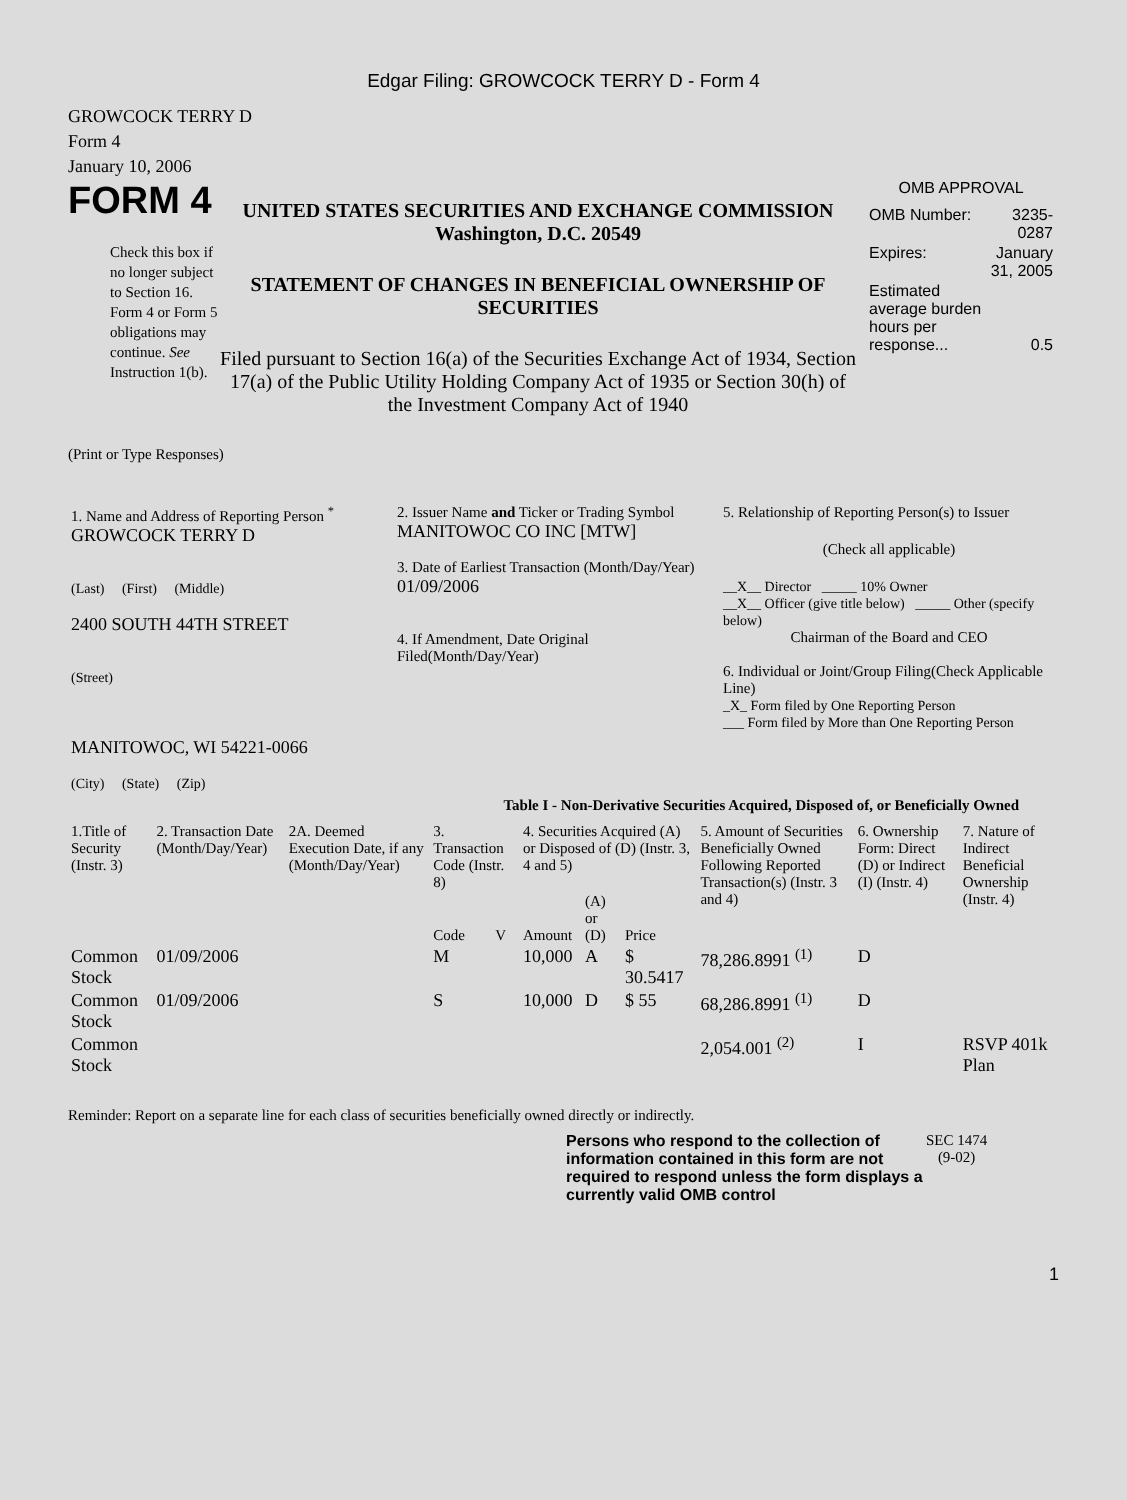Edgar Filing: GROWCOCK TERRY D - Form 4
GROWCOCK TERRY D
Form 4
January 10, 2006
FORM 4
Check this box if no longer subject to Section 16. Form 4 or Form 5 obligations may continue. See Instruction 1(b).
UNITED STATES SECURITIES AND EXCHANGE COMMISSION
Washington, D.C. 20549
STATEMENT OF CHANGES IN BENEFICIAL OWNERSHIP OF SECURITIES
Filed pursuant to Section 16(a) of the Securities Exchange Act of 1934, Section 17(a) of the Public Utility Holding Company Act of 1935 or Section 30(h) of the Investment Company Act of 1940
OMB APPROVAL
| OMB Number: | 3235-0287 |
| Expires: | January 31, 2005 |
| Estimated average burden hours per response... | 0.5 |
(Print or Type Responses)
| 1. Name and Address of Reporting Person <sup>*</sup> GROWCOCK TERRY D (Last) (First) (Middle) 2400 SOUTH 44TH STREET (Street) MANITOWOC, WI 54221-0066 (City) (State) (Zip) | 2. Issuer Name and Ticker or Trading Symbol MANITOWOC CO INC [MTW] 3. Date of Earliest Transaction (Month/Day/Year) 01/09/2006 4. If Amendment, Date Original Filed(Month/Day/Year) | 5. Relationship of Reporting Person(s) to Issuer (Check all applicable) __X__ Director _____ 10% Owner __X__ Officer (give title below) _____ Other (specify below) Chairman of the Board and CEO 6. Individual or Joint/Group Filing(Check Applicable Line) _X_ Form filed by One Reporting Person ___ Form filed by More than One Reporting Person |
Table I - Non-Derivative Securities Acquired, Disposed of, or Beneficially Owned
| 1.Title of Security (Instr. 3) | 2. Transaction Date (Month/Day/Year) | 2A. Deemed Execution Date, if any (Month/Day/Year) | 3. Transaction Code (Instr. 8) | | 4. Securities Acquired (A) or Disposed of (D) (Instr. 3, 4 and 5) | | | 5. Amount of Securities Beneficially Owned Following Reported Transaction(s) (Instr. 3 and 4) | 6. Ownership Form: Direct (D) or Indirect (I) (Instr. 4) | 7. Nature of Indirect Beneficial Ownership (Instr. 4) |
| --- | --- | --- | --- | --- | --- | --- | --- | --- | --- | --- |
| | | | Code | V | Amount | (A) or (D) | Price | | | |
| Common Stock | 01/09/2006 | | M | | 10,000 | A | $ 30.5417 | 78,286.8991 <sup>(1)</sup> | D | |
| Common Stock | 01/09/2006 | | S | | 10,000 | D | $ 55 | 68,286.8991 <sup>(1)</sup> | D | |
| Common Stock | | | | | | | | 2,054.001 <sup>(2)</sup> | I | RSVP 401k Plan |
Reminder: Report on a separate line for each class of securities beneficially owned directly or indirectly.
Persons who respond to the collection of information contained in this form are not required to respond unless the form displays a currently valid OMB control
SEC 1474
(9-02)
1